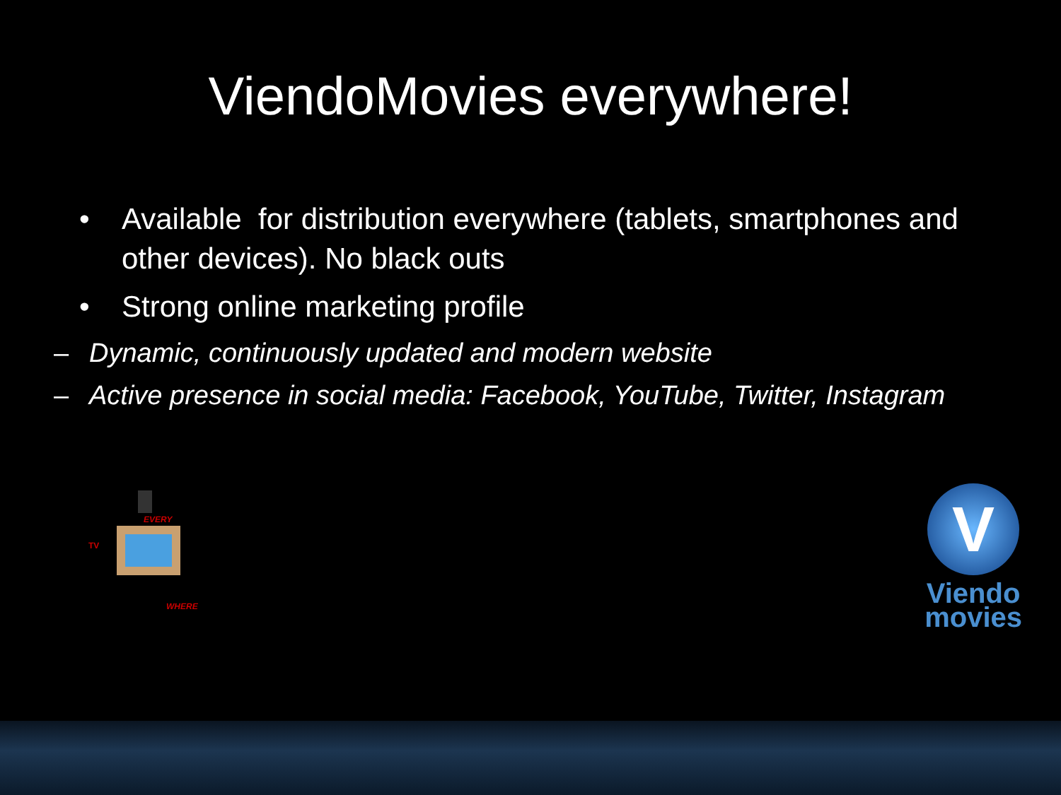ViendoMovies everywhere!
• Available for distribution everywhere (tablets, smartphones and other devices). No black outs
• Strong online marketing profile
– Dynamic, continuously updated and modern website
– Active presence in social media: Facebook, YouTube, Twitter, Instagram
EVERY
TV
WHERE
V
Viendo
movies